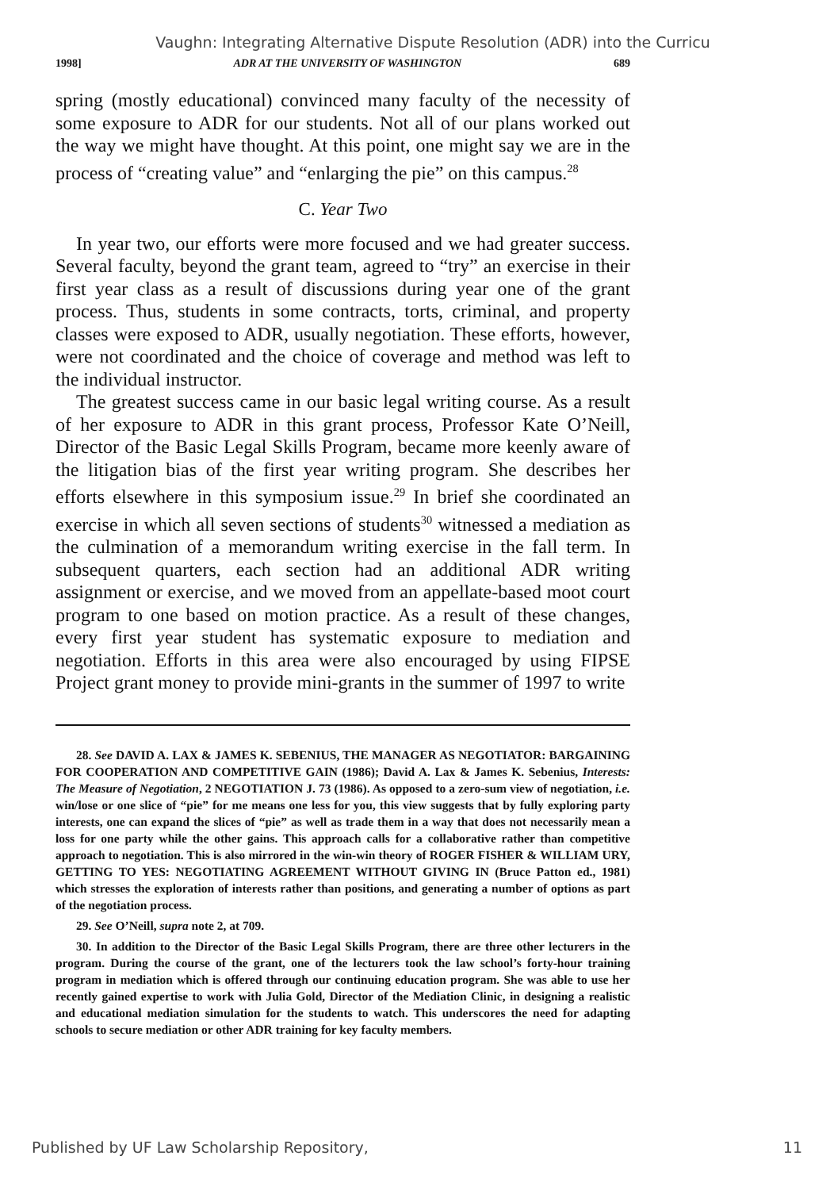Vaughn: Integrating Alternative Dispute Resolution (ADR) into the Curricu
1998] ADR AT THE UNIVERSITY OF WASHINGTON 689
spring (mostly educational) convinced many faculty of the necessity of some exposure to ADR for our students. Not all of our plans worked out the way we might have thought. At this point, one might say we are in the process of “creating value” and “enlarging the pie” on this campus.<sup>28</sup>
C. Year Two
In year two, our efforts were more focused and we had greater success. Several faculty, beyond the grant team, agreed to “try” an exercise in their first year class as a result of discussions during year one of the grant process. Thus, students in some contracts, torts, criminal, and property classes were exposed to ADR, usually negotiation. These efforts, however, were not coordinated and the choice of coverage and method was left to the individual instructor.
The greatest success came in our basic legal writing course. As a result of her exposure to ADR in this grant process, Professor Kate O’Neill, Director of the Basic Legal Skills Program, became more keenly aware of the litigation bias of the first year writing program. She describes her efforts elsewhere in this symposium issue.<sup>29</sup> In brief she coordinated an exercise in which all seven sections of students<sup>30</sup> witnessed a mediation as the culmination of a memorandum writing exercise in the fall term. In subsequent quarters, each section had an additional ADR writing assignment or exercise, and we moved from an appellate-based moot court program to one based on motion practice. As a result of these changes, every first year student has systematic exposure to mediation and negotiation. Efforts in this area were also encouraged by using FIPSE Project grant money to provide mini-grants in the summer of 1997 to write
28. See DAVID A. LAX & JAMES K. SEBENIUS, THE MANAGER AS NEGOTIATOR: BARGAINING FOR COOPERATION AND COMPETITIVE GAIN (1986); David A. Lax & James K. Sebenius, Interests: The Measure of Negotiation, 2 NEGOTIATION J. 73 (1986). As opposed to a zero-sum view of negotiation, i.e. win/lose or one slice of “pie” for me means one less for you, this view suggests that by fully exploring party interests, one can expand the slices of “pie” as well as trade them in a way that does not necessarily mean a loss for one party while the other gains. This approach calls for a collaborative rather than competitive approach to negotiation. This is also mirrored in the win-win theory of ROGER FISHER & WILLIAM URY, GETTING TO YES: NEGOTIATING AGREEMENT WITHOUT GIVING IN (Bruce Patton ed., 1981) which stresses the exploration of interests rather than positions, and generating a number of options as part of the negotiation process.
29. See O’Neill, supra note 2, at 709.
30. In addition to the Director of the Basic Legal Skills Program, there are three other lecturers in the program. During the course of the grant, one of the lecturers took the law school’s forty-hour training program in mediation which is offered through our continuing education program. She was able to use her recently gained expertise to work with Julia Gold, Director of the Mediation Clinic, in designing a realistic and educational mediation simulation for the students to watch. This underscores the need for adapting schools to secure mediation or other ADR training for key faculty members.
Published by UF Law Scholarship Repository, 11